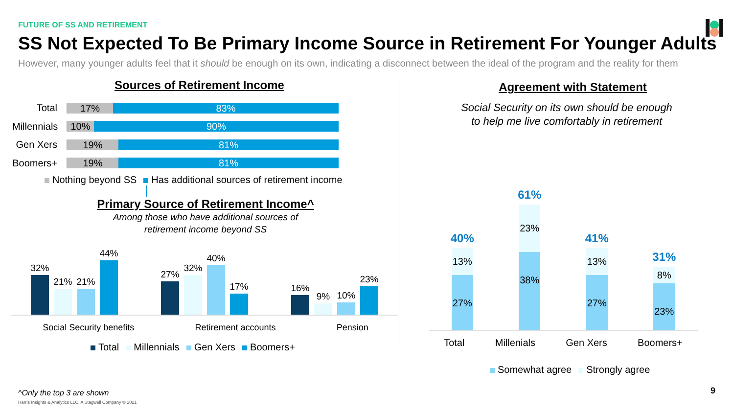FUTURE OF SS AND RETIREMENT
SS Not Expected To Be Primary Income Source in Retirement For Younger Adults
However, many younger adults feel that it should be enough on its own, indicating a disconnect between the ideal of the program and the reality for them
Sources of Retirement Income
Total
17% 83%
Millennials
10% 90%
Gen Xers
19% 81%
Boomers+
19% 81%
Nothing beyond SS Has additional sources of retirement income
Primary Source of Retirement Income^
Among those who have additional sources of
retirement income beyond SS
32%
21%
21%
44%
27%
32%
40%
17%
16%
9%
10%
23%
Social Security benefits Retirement accounts Pension
Total Millennials Gen Xers Boomers+
Agreement with Statement
Social Security on its own should be enough
to help me live comfortably in retirement
40%
13%
27%
61%
23%
38%
41%
13%
27%
31%
8%
23%
Total Millenials Gen Xers Boomers+
Somewhat agree Strongly agree
^Only the top 3 are shown
Harris Insights & Analytics LLC, A Stagwell Company © 2021
9